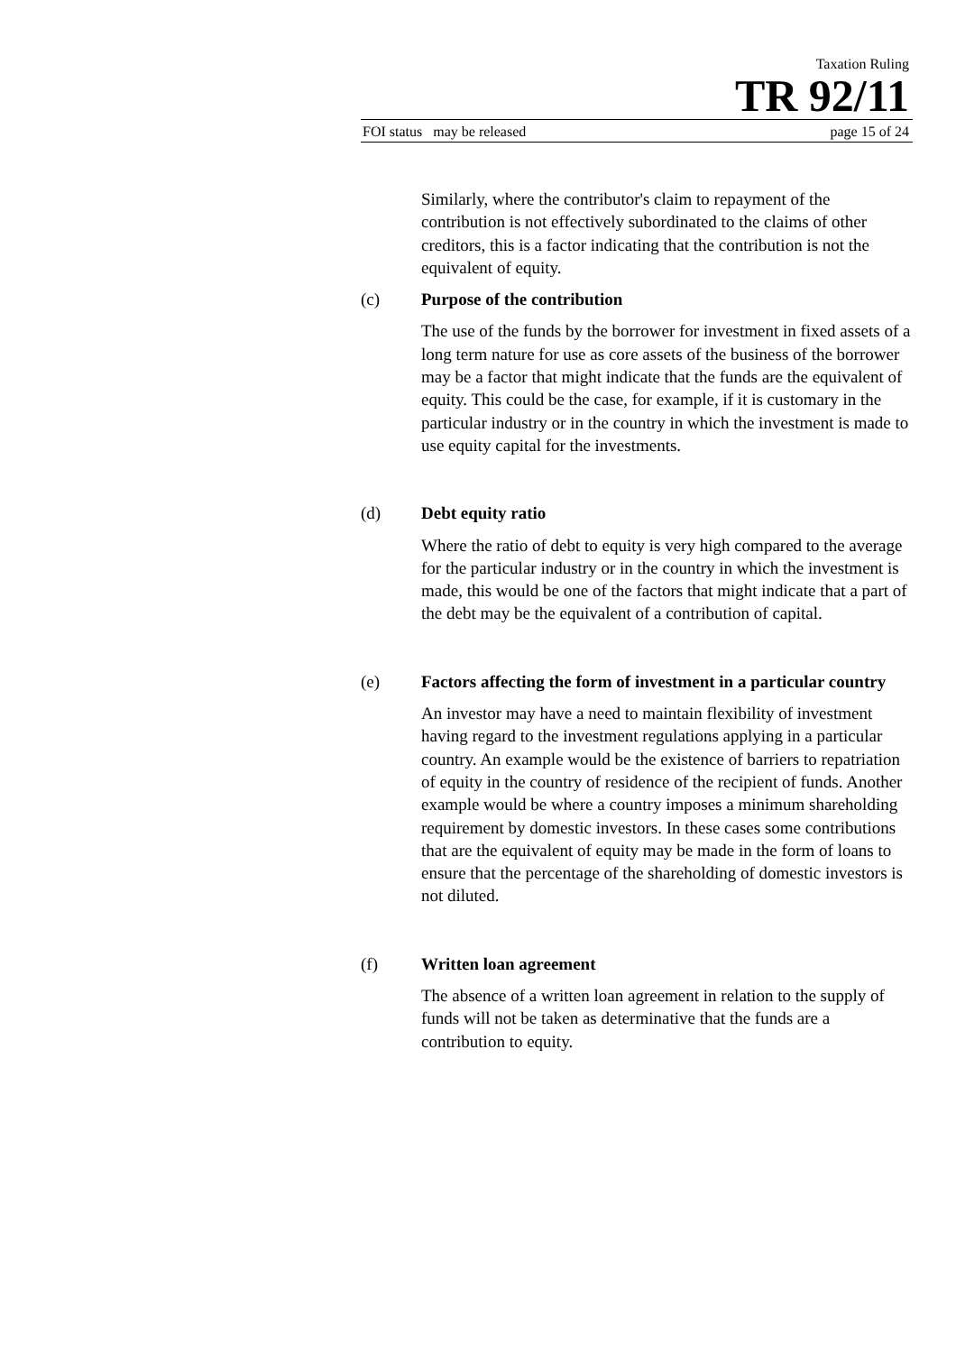Taxation Ruling
TR 92/11
FOI status may be released page 15 of 24
Similarly, where the contributor's claim to repayment of the contribution is not effectively subordinated to the claims of other creditors, this is a factor indicating that the contribution is not the equivalent of equity.
(c) Purpose of the contribution
The use of the funds by the borrower for investment in fixed assets of a long term nature for use as core assets of the business of the borrower may be a factor that might indicate that the funds are the equivalent of equity. This could be the case, for example, if it is customary in the particular industry or in the country in which the investment is made to use equity capital for the investments.
(d) Debt equity ratio
Where the ratio of debt to equity is very high compared to the average for the particular industry or in the country in which the investment is made, this would be one of the factors that might indicate that a part of the debt may be the equivalent of a contribution of capital.
(e) Factors affecting the form of investment in a particular country
An investor may have a need to maintain flexibility of investment having regard to the investment regulations applying in a particular country. An example would be the existence of barriers to repatriation of equity in the country of residence of the recipient of funds. Another example would be where a country imposes a minimum shareholding requirement by domestic investors. In these cases some contributions that are the equivalent of equity may be made in the form of loans to ensure that the percentage of the shareholding of domestic investors is not diluted.
(f) Written loan agreement
The absence of a written loan agreement in relation to the supply of funds will not be taken as determinative that the funds are a contribution to equity.